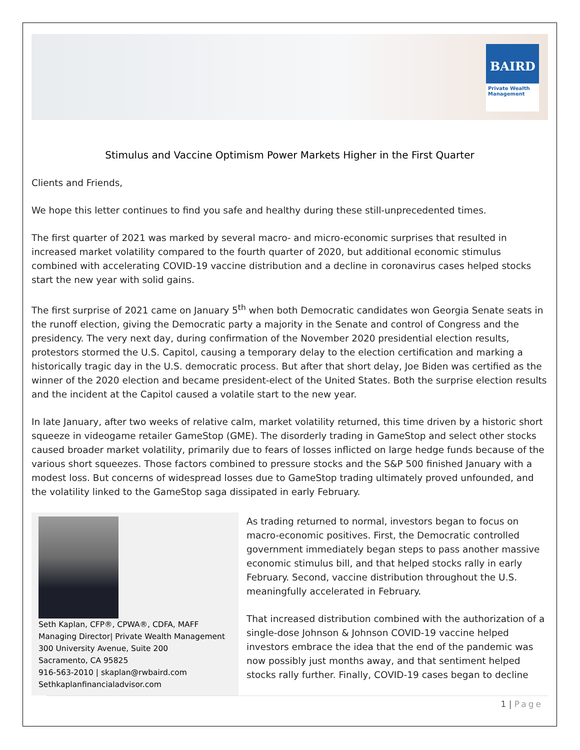BAIRD
Private Wealth Management
Stimulus and Vaccine Optimism Power Markets Higher in the First Quarter
Clients and Friends,
We hope this letter continues to find you safe and healthy during these still-unprecedented times.
The first quarter of 2021 was marked by several macro- and micro-economic surprises that resulted in increased market volatility compared to the fourth quarter of 2020, but additional economic stimulus combined with accelerating COVID-19 vaccine distribution and a decline in coronavirus cases helped stocks start the new year with solid gains.
The first surprise of 2021 came on January 5<sup>th</sup> when both Democratic candidates won Georgia Senate seats in the runoff election, giving the Democratic party a majority in the Senate and control of Congress and the presidency. The very next day, during confirmation of the November 2020 presidential election results, protestors stormed the U.S. Capitol, causing a temporary delay to the election certification and marking a historically tragic day in the U.S. democratic process. But after that short delay, Joe Biden was certified as the winner of the 2020 election and became president-elect of the United States. Both the surprise election results and the incident at the Capitol caused a volatile start to the new year.
In late January, after two weeks of relative calm, market volatility returned, this time driven by a historic short squeeze in videogame retailer GameStop (GME). The disorderly trading in GameStop and select other stocks caused broader market volatility, primarily due to fears of losses inflicted on large hedge funds because of the various short squeezes. Those factors combined to pressure stocks and the S&P 500 finished January with a modest loss. But concerns of widespread losses due to GameStop trading ultimately proved unfounded, and the volatility linked to the GameStop saga dissipated in early February.
Seth Kaplan, CFP®, CPWA®, CDFA, MAFF
Managing Director| Private Wealth Management
300 University Avenue, Suite 200
Sacramento, CA 95825
916-563-2010 | skaplan@rwbaird.com
Sethkaplanfinancialadvisor.com
As trading returned to normal, investors began to focus on macro-economic positives. First, the Democratic controlled government immediately began steps to pass another massive economic stimulus bill, and that helped stocks rally in early February. Second, vaccine distribution throughout the U.S. meaningfully accelerated in February.
That increased distribution combined with the authorization of a single-dose Johnson & Johnson COVID-19 vaccine helped investors embrace the idea that the end of the pandemic was now possibly just months away, and that sentiment helped stocks rally further. Finally, COVID-19 cases began to decline
1 | Page